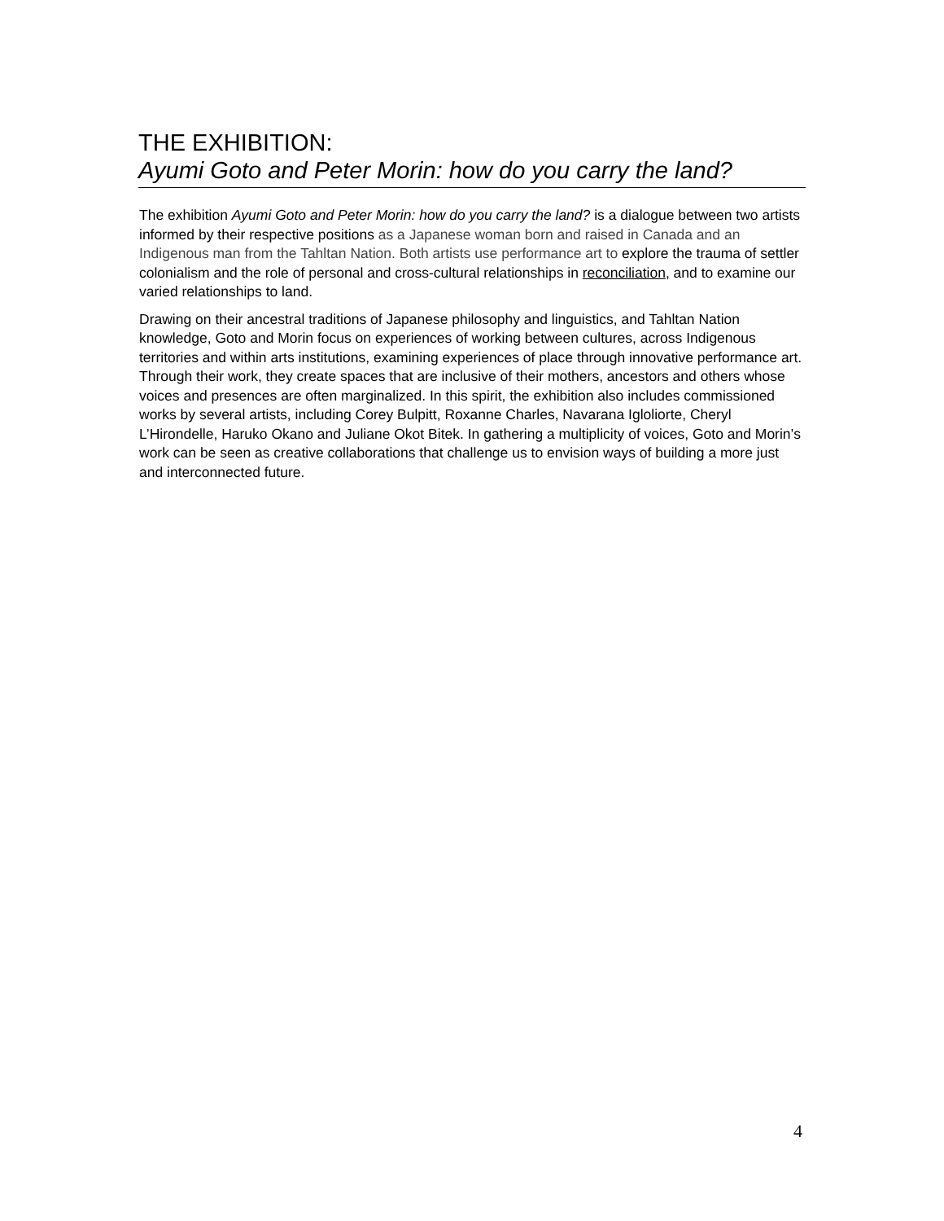THE EXHIBITION:
Ayumi Goto and Peter Morin: how do you carry the land?
The exhibition Ayumi Goto and Peter Morin: how do you carry the land? is a dialogue between two artists informed by their respective positions as a Japanese woman born and raised in Canada and an Indigenous man from the Tahltan Nation. Both artists use performance art to explore the trauma of settler colonialism and the role of personal and cross-cultural relationships in reconciliation, and to examine our varied relationships to land.
Drawing on their ancestral traditions of Japanese philosophy and linguistics, and Tahltan Nation knowledge, Goto and Morin focus on experiences of working between cultures, across Indigenous territories and within arts institutions, examining experiences of place through innovative performance art. Through their work, they create spaces that are inclusive of their mothers, ancestors and others whose voices and presences are often marginalized. In this spirit, the exhibition also includes commissioned works by several artists, including Corey Bulpitt, Roxanne Charles, Navarana Igloliorte, Cheryl L’Hirondelle, Haruko Okano and Juliane Okot Bitek. In gathering a multiplicity of voices, Goto and Morin’s work can be seen as creative collaborations that challenge us to envision ways of building a more just and interconnected future.
4